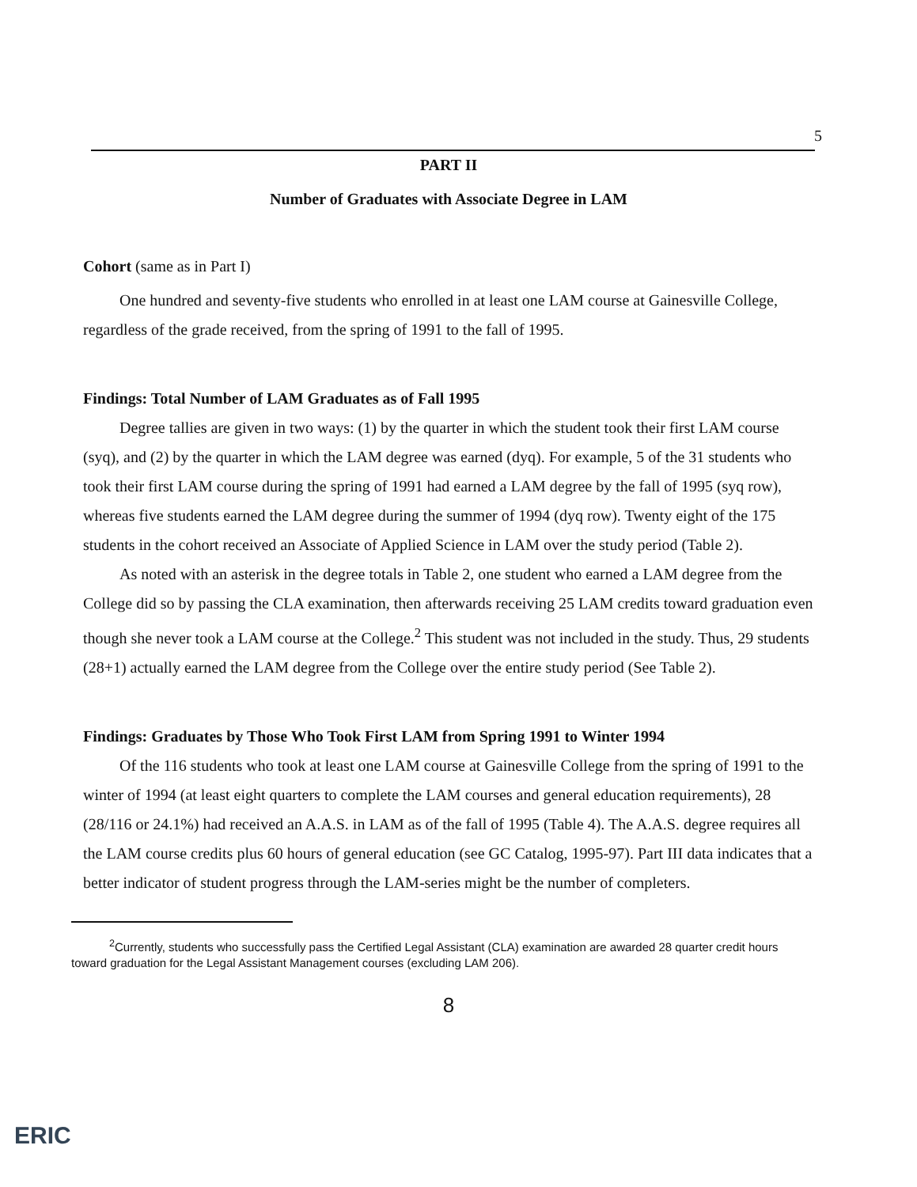5
PART II
Number of Graduates with Associate Degree in LAM
Cohort (same as in Part I)
One hundred and seventy-five students who enrolled in at least one LAM course at Gainesville College, regardless of the grade received, from the spring of 1991 to the fall of 1995.
Findings: Total Number of LAM Graduates as of Fall 1995
Degree tallies are given in two ways: (1) by the quarter in which the student took their first LAM course (syq), and (2) by the quarter in which the LAM degree was earned (dyq). For example, 5 of the 31 students who took their first LAM course during the spring of 1991 had earned a LAM degree by the fall of 1995 (syq row), whereas five students earned the LAM degree during the summer of 1994 (dyq row). Twenty eight of the 175 students in the cohort received an Associate of Applied Science in LAM over the study period (Table 2).
As noted with an asterisk in the degree totals in Table 2, one student who earned a LAM degree from the College did so by passing the CLA examination, then afterwards receiving 25 LAM credits toward graduation even though she never took a LAM course at the College.<sup>2</sup> This student was not included in the study. Thus, 29 students (28+1) actually earned the LAM degree from the College over the entire study period (See Table 2).
Findings: Graduates by Those Who Took First LAM from Spring 1991 to Winter 1994
Of the 116 students who took at least one LAM course at Gainesville College from the spring of 1991 to the winter of 1994 (at least eight quarters to complete the LAM courses and general education requirements), 28 (28/116 or 24.1%) had received an A.A.S. in LAM as of the fall of 1995 (Table 4). The A.A.S. degree requires all the LAM course credits plus 60 hours of general education (see GC Catalog, 1995-97). Part III data indicates that a better indicator of student progress through the LAM-series might be the number of completers.
<sup>2</sup> Currently, students who successfully pass the Certified Legal Assistant (CLA) examination are awarded 28 quarter credit hours toward graduation for the Legal Assistant Management courses (excluding LAM 206).
8
ERIC